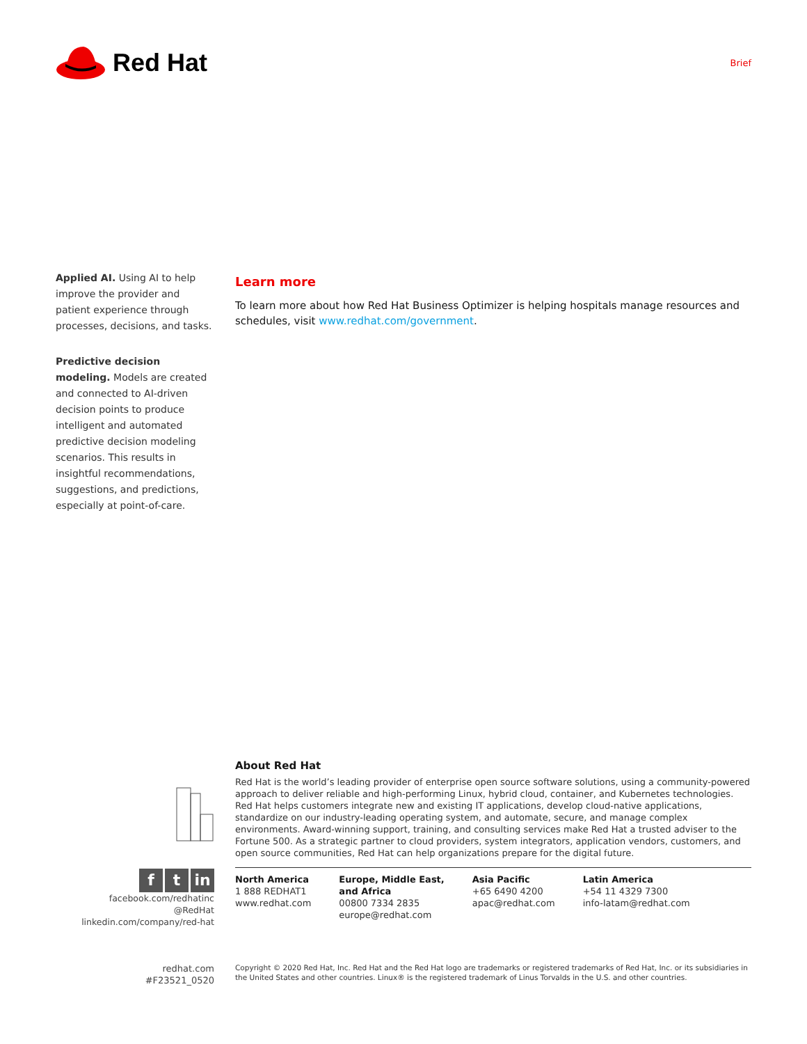Red Hat
Brief
Applied AI. Using AI to help improve the provider and patient experience through processes, decisions, and tasks.
Predictive decision modeling. Models are created and connected to AI-driven decision points to produce intelligent and automated predictive decision modeling scenarios. This results in insightful recommendations, suggestions, and predictions, especially at point-of-care.
Learn more
To learn more about how Red Hat Business Optimizer is helping hospitals manage resources and schedules, visit www.redhat.com/government.
About Red Hat
Red Hat is the world’s leading provider of enterprise open source software solutions, using a community-powered approach to deliver reliable and high-performing Linux, hybrid cloud, container, and Kubernetes technologies. Red Hat helps customers integrate new and existing IT applications, develop cloud-native applications, standardize on our industry-leading operating system, and automate, secure, and manage complex environments. Award-winning support, training, and consulting services make Red Hat a trusted adviser to the Fortune 500. As a strategic partner to cloud providers, system integrators, application vendors, customers, and open source communities, Red Hat can help organizations prepare for the digital future.
ft in
facebook.com/redhatinc
@RedHat
linkedin.com/company/red-hat
North America
1 888 REDHAT1
www.redhat.com
Europe, Middle East,
and Africa
00800 7334 2835
europe@redhat.com
Asia Pacific
+65 6490 4200
apac@redhat.com
Latin America
+54 11 4329 7300
info-latam@redhat.com
redhat.com
#F23521_0520
Copyright © 2020 Red Hat, Inc. Red Hat and the Red Hat logo are trademarks or registered trademarks of Red Hat, Inc. or its subsidiaries in the United States and other countries. Linux® is the registered trademark of Linus Torvalds in the U.S. and other countries.